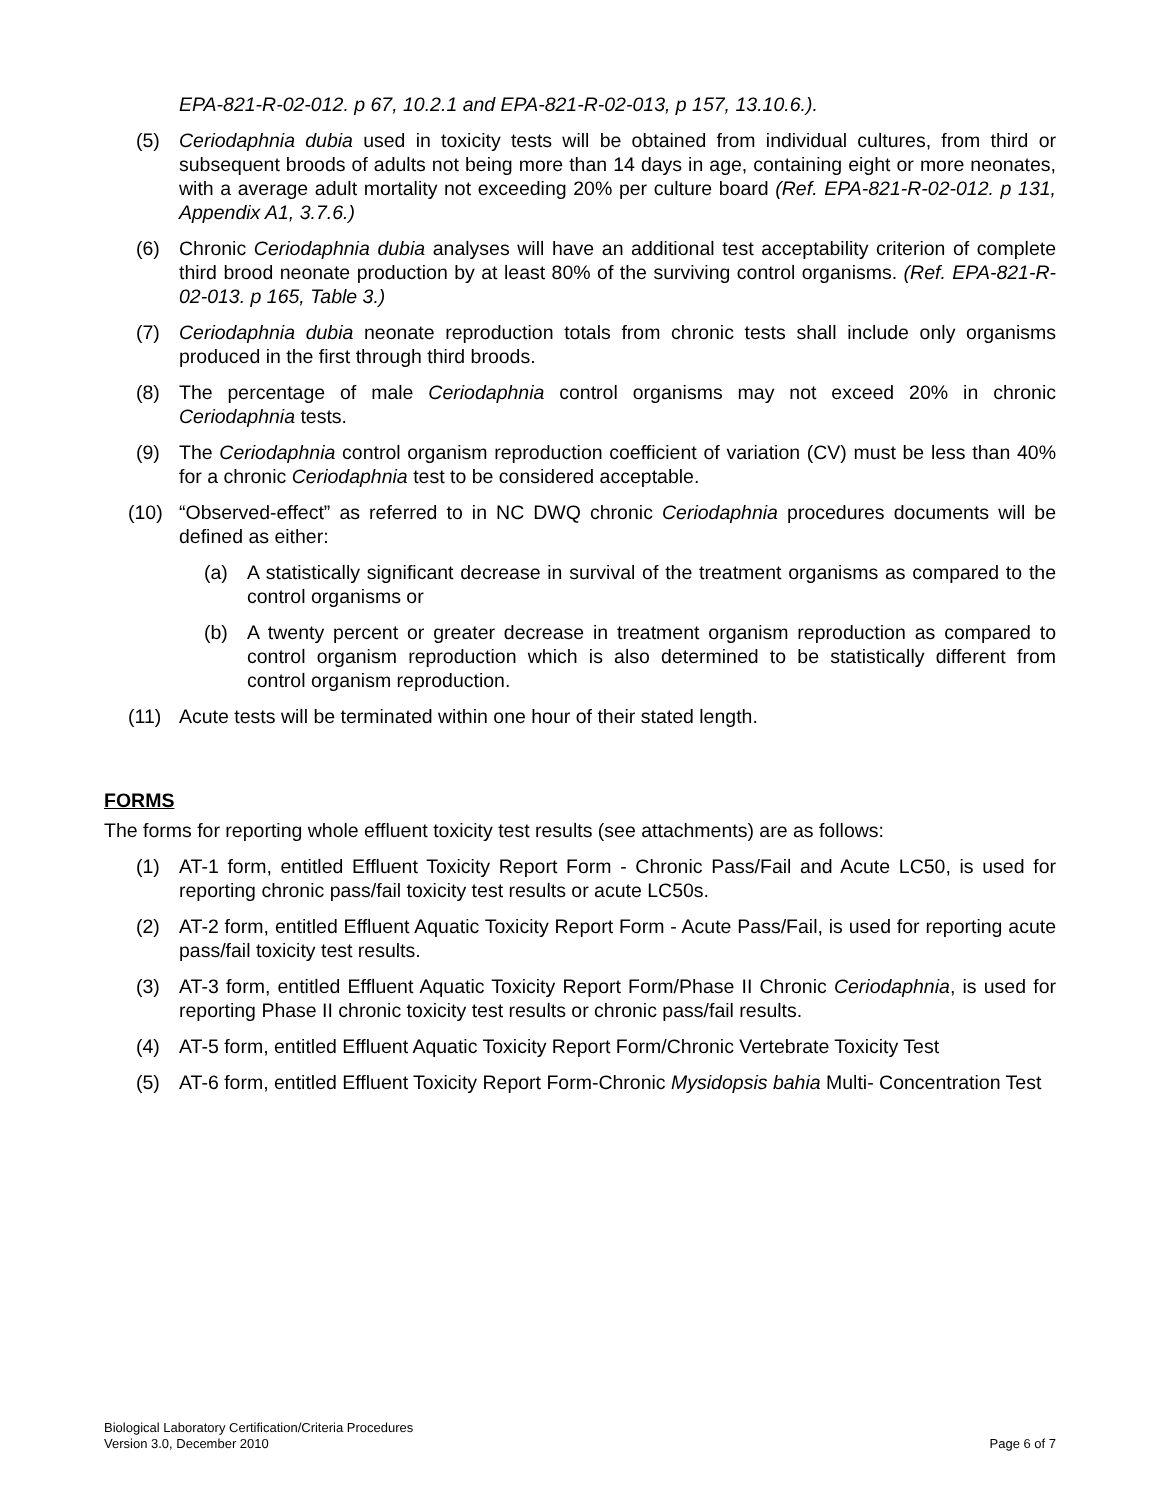EPA-821-R-02-012. p 67, 10.2.1 and EPA-821-R-02-013, p 157, 13.10.6.).
(5) Ceriodaphnia dubia used in toxicity tests will be obtained from individual cultures, from third or subsequent broods of adults not being more than 14 days in age, containing eight or more neonates, with a average adult mortality not exceeding 20% per culture board (Ref. EPA-821-R-02-012. p 131, Appendix A1, 3.7.6.)
(6) Chronic Ceriodaphnia dubia analyses will have an additional test acceptability criterion of complete third brood neonate production by at least 80% of the surviving control organisms. (Ref. EPA-821-R-02-013. p 165, Table 3.)
(7) Ceriodaphnia dubia neonate reproduction totals from chronic tests shall include only organisms produced in the first through third broods.
(8) The percentage of male Ceriodaphnia control organisms may not exceed 20% in chronic Ceriodaphnia tests.
(9) The Ceriodaphnia control organism reproduction coefficient of variation (CV) must be less than 40% for a chronic Ceriodaphnia test to be considered acceptable.
(10) “Observed-effect” as referred to in NC DWQ chronic Ceriodaphnia procedures documents will be defined as either:
(a) A statistically significant decrease in survival of the treatment organisms as compared to the control organisms or
(b) A twenty percent or greater decrease in treatment organism reproduction as compared to control organism reproduction which is also determined to be statistically different from control organism reproduction.
(11) Acute tests will be terminated within one hour of their stated length.
FORMS
The forms for reporting whole effluent toxicity test results (see attachments) are as follows:
(1) AT-1 form, entitled Effluent Toxicity Report Form - Chronic Pass/Fail and Acute LC50, is used for reporting chronic pass/fail toxicity test results or acute LC50s.
(2) AT-2 form, entitled Effluent Aquatic Toxicity Report Form - Acute Pass/Fail, is used for reporting acute pass/fail toxicity test results.
(3) AT-3 form, entitled Effluent Aquatic Toxicity Report Form/Phase II Chronic Ceriodaphnia, is used for reporting Phase II chronic toxicity test results or chronic pass/fail results.
(4) AT-5 form, entitled Effluent Aquatic Toxicity Report Form/Chronic Vertebrate Toxicity Test
(5) AT-6 form, entitled Effluent Toxicity Report Form-Chronic Mysidopsis bahia Multi- Concentration Test
Biological Laboratory Certification/Criteria Procedures
Version 3.0, December 2010
Page 6 of 7